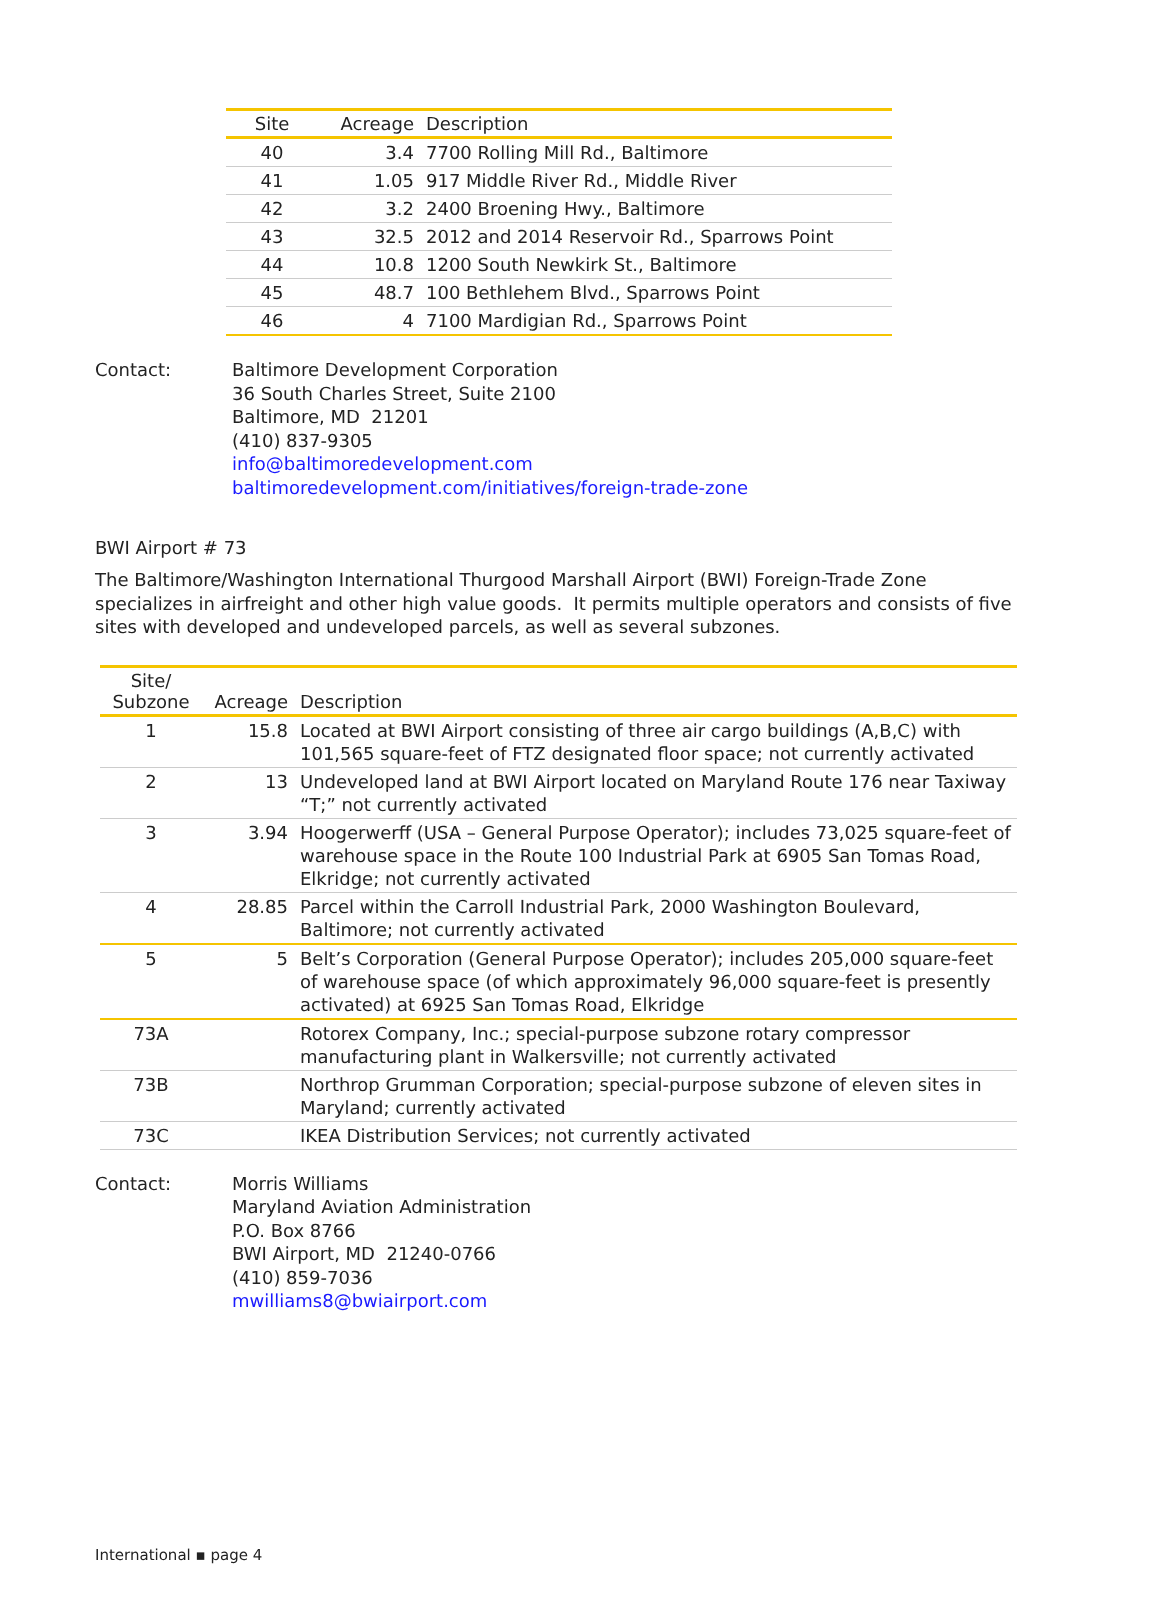| Site | Acreage | Description |
| --- | --- | --- |
| 40 | 3.4 | 7700 Rolling Mill Rd., Baltimore |
| 41 | 1.05 | 917 Middle River Rd., Middle River |
| 42 | 3.2 | 2400 Broening Hwy., Baltimore |
| 43 | 32.5 | 2012 and 2014 Reservoir Rd., Sparrows Point |
| 44 | 10.8 | 1200 South Newkirk St., Baltimore |
| 45 | 48.7 | 100 Bethlehem Blvd., Sparrows Point |
| 46 | 4 | 7100 Mardigian Rd., Sparrows Point |
Contact: Baltimore Development Corporation
36 South Charles Street, Suite 2100
Baltimore, MD 21201
(410) 837-9305
info@baltimoredevelopment.com
baltimoredevelopment.com/initiatives/foreign-trade-zone
BWI Airport # 73
The Baltimore/Washington International Thurgood Marshall Airport (BWI) Foreign-Trade Zone specializes in airfreight and other high value goods. It permits multiple operators and consists of five sites with developed and undeveloped parcels, as well as several subzones.
| Site/ Subzone | Acreage | Description |
| --- | --- | --- |
| 1 | 15.8 | Located at BWI Airport consisting of three air cargo buildings (A,B,C) with 101,565 square-feet of FTZ designated floor space; not currently activated |
| 2 | 13 | Undeveloped land at BWI Airport located on Maryland Route 176 near Taxiway “T;” not currently activated |
| 3 | 3.94 | Hoogerwerff (USA – General Purpose Operator); includes 73,025 square-feet of warehouse space in the Route 100 Industrial Park at 6905 San Tomas Road, Elkridge; not currently activated |
| 4 | 28.85 | Parcel within the Carroll Industrial Park, 2000 Washington Boulevard, Baltimore; not currently activated |
| 5 | 5 | Belt’s Corporation (General Purpose Operator); includes 205,000 square-feet of warehouse space (of which approximately 96,000 square-feet is presently activated) at 6925 San Tomas Road, Elkridge |
| 73A | | Rotorex Company, Inc.; special-purpose subzone rotary compressor manufacturing plant in Walkersville; not currently activated |
| 73B | | Northrop Grumman Corporation; special-purpose subzone of eleven sites in Maryland; currently activated |
| 73C | | IKEA Distribution Services; not currently activated |
Contact: Morris Williams
Maryland Aviation Administration
P.O. Box 8766
BWI Airport, MD 21240-0766
(410) 859-7036
mwilliams8@bwiairport.com
International ▪ page 4